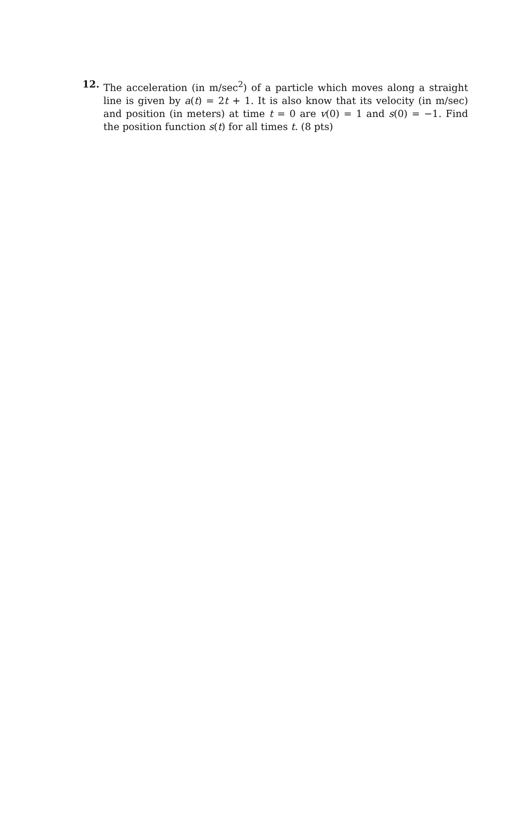12. The acceleration (in m/sec<sup>2</sup>) of a particle which moves along a straight line is given by a(t) = 2t + 1. It is also know that its velocity (in m/sec) and position (in meters) at time t = 0 are v(0) = 1 and s(0) = −1. Find the position function s(t) for all times t. (8 pts)